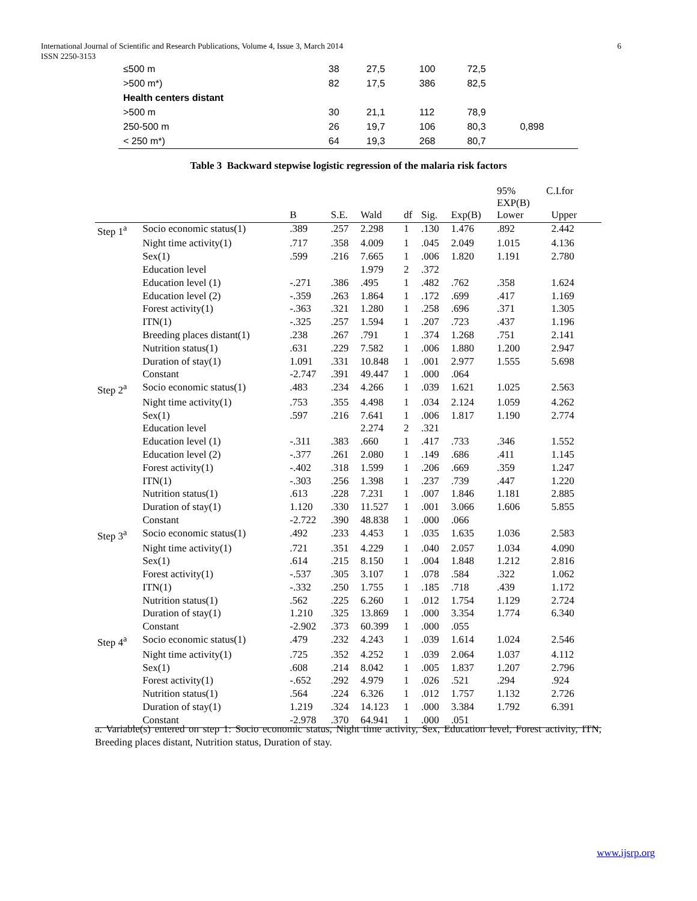International Journal of Scientific and Research Publications, Volume 4, Issue 3, March 2014
ISSN 2250-3153
6
| ≤500 m | 38 | 27,5 | 100 | 72,5 | |
| >500 m*) | 82 | 17,5 | 386 | 82,5 | |
| Health centers distant | | | | | |
| >500 m | 30 | 21,1 | 112 | 78,9 | 0,898 |
| 250-500 m | 26 | 19,7 | 106 | 80,3 | |
| < 250 m*) | 64 | 19,3 | 268 | 80,7 | |
Table 3 Backward stepwise logistic regression of the malaria risk factors
| | | | | | | | | 95% C.I.for EXP(B) | |
| --- | --- | --- | --- | --- | --- | --- | --- | --- | --- |
| | | B | S.E. | Wald | df | Sig. | Exp(B) | Lower | Upper |
| Step 1<sup>a</sup> | Socio economic status(1) | .389 | .257 | 2.298 | 1 | .130 | 1.476 | .892 | 2.442 |
| | Night time activity(1) | .717 | .358 | 4.009 | 1 | .045 | 2.049 | 1.015 | 4.136 |
| | Sex(1) | .599 | .216 | 7.665 | 1 | .006 | 1.820 | 1.191 | 2.780 |
| | Education level | | | 1.979 | 2 | .372 | | | |
| | Education level (1) | -.271 | .386 | .495 | 1 | .482 | .762 | .358 | 1.624 |
| | Education level (2) | -.359 | .263 | 1.864 | 1 | .172 | .699 | .417 | 1.169 |
| | Forest activity(1) | -.363 | .321 | 1.280 | 1 | .258 | .696 | .371 | 1.305 |
| | ITN(1) | -.325 | .257 | 1.594 | 1 | .207 | .723 | .437 | 1.196 |
| | Breeding places distant(1) | .238 | .267 | .791 | 1 | .374 | 1.268 | .751 | 2.141 |
| | Nutrition status(1) | .631 | .229 | 7.582 | 1 | .006 | 1.880 | 1.200 | 2.947 |
| | Duration of stay(1) | 1.091 | .331 | 10.848 | 1 | .001 | 2.977 | 1.555 | 5.698 |
| | Constant | -2.747 | .391 | 49.447 | 1 | .000 | .064 | | |
| Step 2<sup>a</sup> | Socio economic status(1) | .483 | .234 | 4.266 | 1 | .039 | 1.621 | 1.025 | 2.563 |
| | Night time activity(1) | .753 | .355 | 4.498 | 1 | .034 | 2.124 | 1.059 | 4.262 |
| | Sex(1) | .597 | .216 | 7.641 | 1 | .006 | 1.817 | 1.190 | 2.774 |
| | Education level | | | 2.274 | 2 | .321 | | | |
| | Education level (1) | -.311 | .383 | .660 | 1 | .417 | .733 | .346 | 1.552 |
| | Education level (2) | -.377 | .261 | 2.080 | 1 | .149 | .686 | .411 | 1.145 |
| | Forest activity(1) | -.402 | .318 | 1.599 | 1 | .206 | .669 | .359 | 1.247 |
| | ITN(1) | -.303 | .256 | 1.398 | 1 | .237 | .739 | .447 | 1.220 |
| | Nutrition status(1) | .613 | .228 | 7.231 | 1 | .007 | 1.846 | 1.181 | 2.885 |
| | Duration of stay(1) | 1.120 | .330 | 11.527 | 1 | .001 | 3.066 | 1.606 | 5.855 |
| | Constant | -2.722 | .390 | 48.838 | 1 | .000 | .066 | | |
| Step 3<sup>a</sup> | Socio economic status(1) | .492 | .233 | 4.453 | 1 | .035 | 1.635 | 1.036 | 2.583 |
| | Night time activity(1) | .721 | .351 | 4.229 | 1 | .040 | 2.057 | 1.034 | 4.090 |
| | Sex(1) | .614 | .215 | 8.150 | 1 | .004 | 1.848 | 1.212 | 2.816 |
| | Forest activity(1) | -.537 | .305 | 3.107 | 1 | .078 | .584 | .322 | 1.062 |
| | ITN(1) | -.332 | .250 | 1.755 | 1 | .185 | .718 | .439 | 1.172 |
| | Nutrition status(1) | .562 | .225 | 6.260 | 1 | .012 | 1.754 | 1.129 | 2.724 |
| | Duration of stay(1) | 1.210 | .325 | 13.869 | 1 | .000 | 3.354 | 1.774 | 6.340 |
| | Constant | -2.902 | .373 | 60.399 | 1 | .000 | .055 | | |
| Step 4<sup>a</sup> | Socio economic status(1) | .479 | .232 | 4.243 | 1 | .039 | 1.614 | 1.024 | 2.546 |
| | Night time activity(1) | .725 | .352 | 4.252 | 1 | .039 | 2.064 | 1.037 | 4.112 |
| | Sex(1) | .608 | .214 | 8.042 | 1 | .005 | 1.837 | 1.207 | 2.796 |
| | Forest activity(1) | -.652 | .292 | 4.979 | 1 | .026 | .521 | .294 | .924 |
| | Nutrition status(1) | .564 | .224 | 6.326 | 1 | .012 | 1.757 | 1.132 | 2.726 |
| | Duration of stay(1) | 1.219 | .324 | 14.123 | 1 | .000 | 3.384 | 1.792 | 6.391 |
| | Constant | -2.978 | .370 | 64.941 | 1 | .000 | .051 | | |
a. Variable(s) entered on step 1: Socio economic status, Night time activity, Sex, Education level, Forest activity, ITN, Breeding places distant, Nutrition status, Duration of stay.
www.ijsrp.org